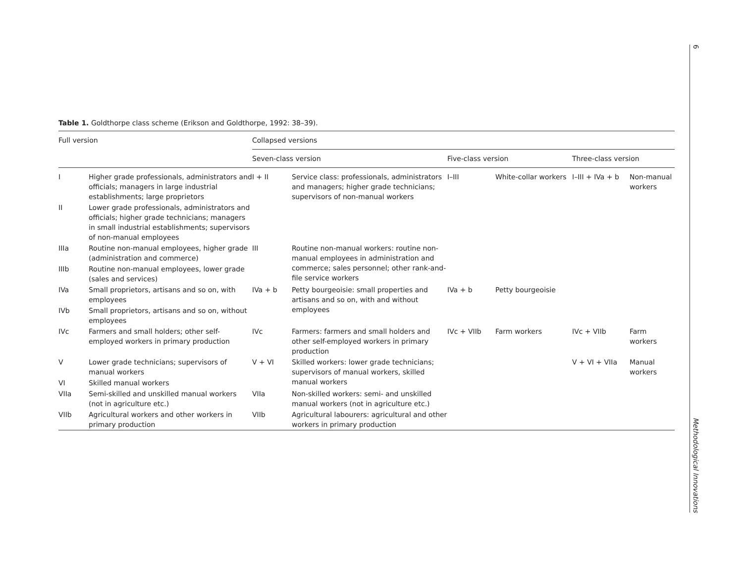Table 1. Goldthorpe class scheme (Erikson and Goldthorpe, 1992: 38–39).
| Full version | | Collapsed versions | | | | | |
| --- | --- | --- | --- | --- | --- | --- | --- |
| | | Seven-class version | | Five-class version | | Three-class version | |
| I | Higher grade professionals, administrators and officials; managers in large industrial establishments; large proprietors | I + II | Service class: professionals, administrators and managers; higher grade technicians; supervisors of non-manual workers | I–III | White-collar workers | I–III + IVa + b | Non-manual workers |
| II | Lower grade professionals, administrators and officials; higher grade technicians; managers in small industrial establishments; supervisors of non-manual employees | | | | | | |
| IIIa | Routine non-manual employees, higher grade (administration and commerce) | III | Routine non-manual workers: routine non-manual employees in administration and commerce; sales personnel; other rank-and-file service workers | | | | |
| IIIb | Routine non-manual employees, lower grade (sales and services) | | | | | | |
| IVa | Small proprietors, artisans and so on, with employees | IVa + b | Petty bourgeoisie: small properties and artisans and so on, with and without employees | IVa + b | Petty bourgeoisie | | |
| IVb | Small proprietors, artisans and so on, without employees | | | | | | |
| IVc | Farmers and small holders; other self-employed workers in primary production | IVc | Farmers: farmers and small holders and other self-employed workers in primary production | IVc + VIIb | Farm workers | IVc + VIIb | Farm workers |
| V | Lower grade technicians; supervisors of manual workers | V + VI | Skilled workers: lower grade technicians; supervisors of manual workers, skilled manual workers | | | V + VI + VIIa | Manual workers |
| VI | Skilled manual workers | | | | | | |
| VIIa | Semi-skilled and unskilled manual workers (not in agriculture etc.) | VIIa | Non-skilled workers: semi- and unskilled manual workers (not in agriculture etc.) | | | | |
| VIIb | Agricultural workers and other workers in primary production | VIIb | Agricultural labourers: agricultural and other workers in primary production | | | | |
6
Methodological Innovations